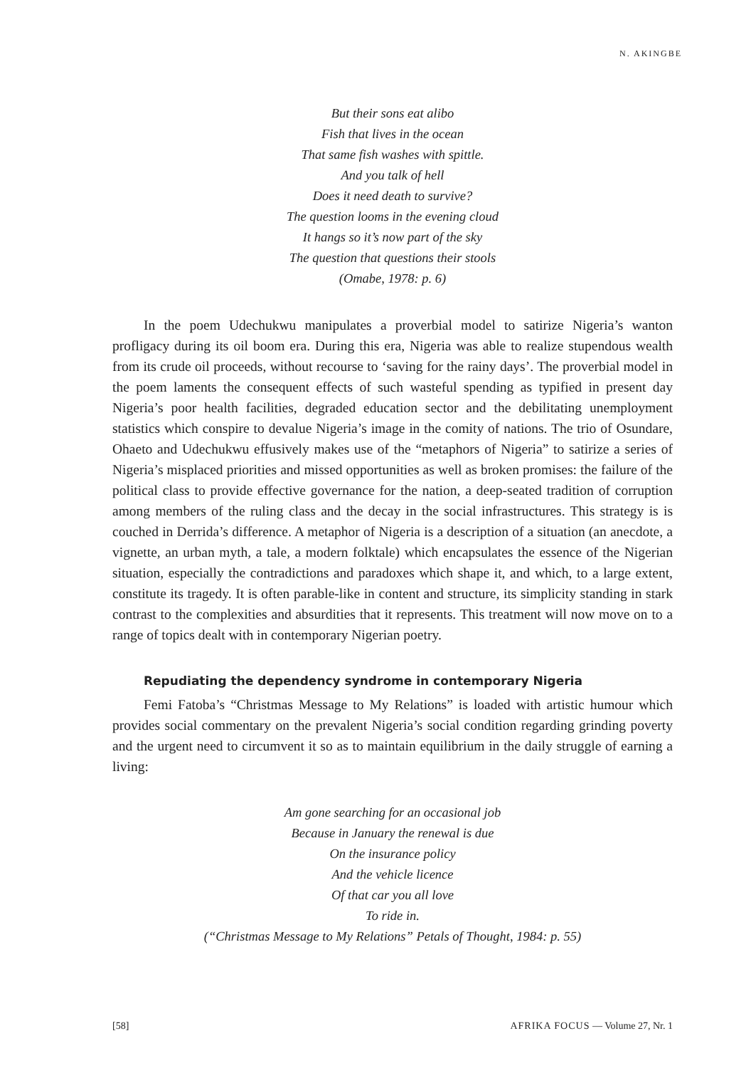N. AKINGBE
But their sons eat alibo
Fish that lives in the ocean
That same fish washes with spittle.
And you talk of hell
Does it need death to survive?
The question looms in the evening cloud
It hangs so it’s now part of the sky
The question that questions their stools
(Omabe, 1978: p. 6)
In the poem Udechukwu manipulates a proverbial model to satirize Nigeria’s wanton profligacy during its oil boom era. During this era, Nigeria was able to realize stupendous wealth from its crude oil proceeds, without recourse to ‘saving for the rainy days’. The proverbial model in the poem laments the consequent effects of such wasteful spending as typified in present day Nigeria’s poor health facilities, degraded education sector and the debilitating unemployment statistics which conspire to devalue Nigeria’s image in the comity of nations. The trio of Osundare, Ohaeto and Udechukwu effusively makes use of the “metaphors of Nigeria” to satirize a series of Nigeria’s misplaced priorities and missed opportunities as well as broken promises: the failure of the political class to provide effective governance for the nation, a deep-seated tradition of corruption among members of the ruling class and the decay in the social infrastructures. This strategy is is couched in Derrida’s difference. A metaphor of Nigeria is a description of a situation (an anecdote, a vignette, an urban myth, a tale, a modern folktale) which encapsulates the essence of the Nigerian situation, especially the contradictions and paradoxes which shape it, and which, to a large extent, constitute its tragedy. It is often parable-like in content and structure, its simplicity standing in stark contrast to the complexities and absurdities that it represents. This treatment will now move on to a range of topics dealt with in contemporary Nigerian poetry.
Repudiating the dependency syndrome in contemporary Nigeria
Femi Fatoba’s “Christmas Message to My Relations” is loaded with artistic humour which provides social commentary on the prevalent Nigeria’s social condition regarding grinding poverty and the urgent need to circumvent it so as to maintain equilibrium in the daily struggle of earning a living:
Am gone searching for an occasional job
Because in January the renewal is due
On the insurance policy
And the vehicle licence
Of that car you all love
To ride in.
(“Christmas Message to My Relations” Petals of Thought, 1984: p. 55)
[58] AFRIKA FOCUS — Volume 27, Nr. 1